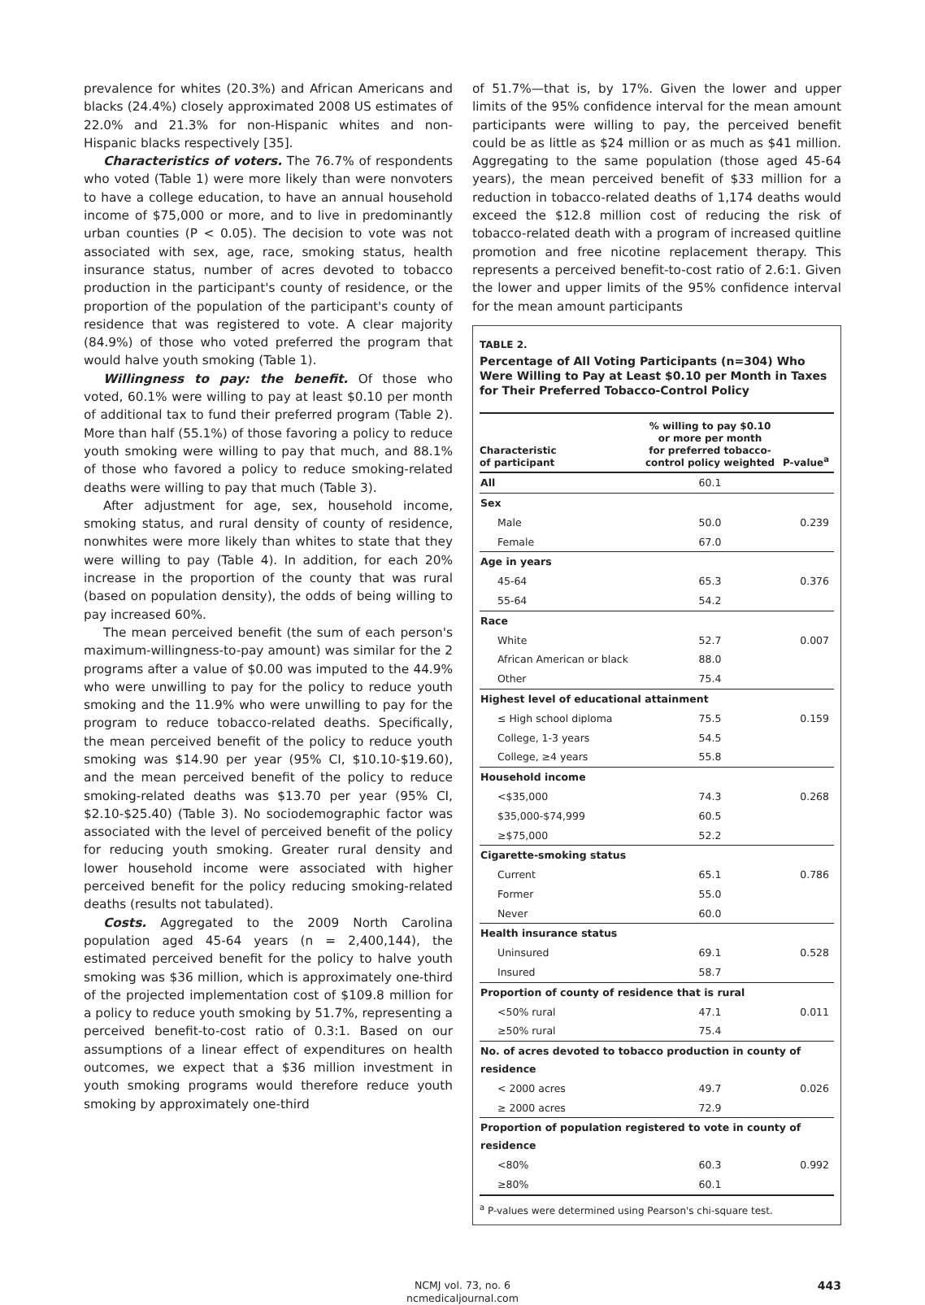prevalence for whites (20.3%) and African Americans and blacks (24.4%) closely approximated 2008 US estimates of 22.0% and 21.3% for non-Hispanic whites and non-Hispanic blacks respectively [35].
Characteristics of voters. The 76.7% of respondents who voted (Table 1) were more likely than were nonvoters to have a college education, to have an annual household income of $75,000 or more, and to live in predominantly urban counties (P < 0.05). The decision to vote was not associated with sex, age, race, smoking status, health insurance status, number of acres devoted to tobacco production in the participant's county of residence, or the proportion of the population of the participant's county of residence that was registered to vote. A clear majority (84.9%) of those who voted preferred the program that would halve youth smoking (Table 1).
Willingness to pay: the benefit. Of those who voted, 60.1% were willing to pay at least $0.10 per month of additional tax to fund their preferred program (Table 2). More than half (55.1%) of those favoring a policy to reduce youth smoking were willing to pay that much, and 88.1% of those who favored a policy to reduce smoking-related deaths were willing to pay that much (Table 3).
After adjustment for age, sex, household income, smoking status, and rural density of county of residence, nonwhites were more likely than whites to state that they were willing to pay (Table 4). In addition, for each 20% increase in the proportion of the county that was rural (based on population density), the odds of being willing to pay increased 60%.
The mean perceived benefit (the sum of each person's maximum-willingness-to-pay amount) was similar for the 2 programs after a value of $0.00 was imputed to the 44.9% who were unwilling to pay for the policy to reduce youth smoking and the 11.9% who were unwilling to pay for the program to reduce tobacco-related deaths. Specifically, the mean perceived benefit of the policy to reduce youth smoking was $14.90 per year (95% CI, $10.10-$19.60), and the mean perceived benefit of the policy to reduce smoking-related deaths was $13.70 per year (95% CI, $2.10-$25.40) (Table 3). No sociodemographic factor was associated with the level of perceived benefit of the policy for reducing youth smoking. Greater rural density and lower household income were associated with higher perceived benefit for the policy reducing smoking-related deaths (results not tabulated).
Costs. Aggregated to the 2009 North Carolina population aged 45-64 years (n = 2,400,144), the estimated perceived benefit for the policy to halve youth smoking was $36 million, which is approximately one-third of the projected implementation cost of $109.8 million for a policy to reduce youth smoking by 51.7%, representing a perceived benefit-to-cost ratio of 0.3:1. Based on our assumptions of a linear effect of expenditures on health outcomes, we expect that a $36 million investment in youth smoking programs would therefore reduce youth smoking by approximately one-third
of 51.7%—that is, by 17%. Given the lower and upper limits of the 95% confidence interval for the mean amount participants were willing to pay, the perceived benefit could be as little as $24 million or as much as $41 million. Aggregating to the same population (those aged 45-64 years), the mean perceived benefit of $33 million for a reduction in tobacco-related deaths of 1,174 deaths would exceed the $12.8 million cost of reducing the risk of tobacco-related death with a program of increased quitline promotion and free nicotine replacement therapy. This represents a perceived benefit-to-cost ratio of 2.6:1. Given the lower and upper limits of the 95% confidence interval for the mean amount participants
TABLE 2.
Percentage of All Voting Participants (n=304) Who Were Willing to Pay at Least $0.10 per Month in Taxes for Their Preferred Tobacco-Control Policy
| Characteristic of participant | % willing to pay $0.10 or more per month for preferred tobacco- control policy weighted | P-value<sup>a</sup> |
| --- | --- | --- |
| All | 60.1 | |
| Sex | | |
| Male | 50.0 | 0.239 |
| Female | 67.0 | |
| Age in years | | |
| 45-64 | 65.3 | 0.376 |
| 55-64 | 54.2 | |
| Race | | |
| White | 52.7 | 0.007 |
| African American or black | 88.0 | |
| Other | 75.4 | |
| Highest level of educational attainment | | |
| ≤ High school diploma | 75.5 | 0.159 |
| College, 1-3 years | 54.5 | |
| College, ≥4 years | 55.8 | |
| Household income | | |
| <$35,000 | 74.3 | 0.268 |
| $35,000-$74,999 | 60.5 | |
| ≥$75,000 | 52.2 | |
| Cigarette-smoking status | | |
| Current | 65.1 | 0.786 |
| Former | 55.0 | |
| Never | 60.0 | |
| Health insurance status | | |
| Uninsured | 69.1 | 0.528 |
| Insured | 58.7 | |
| Proportion of county of residence that is rural | | |
| <50% rural | 47.1 | 0.011 |
| ≥50% rural | 75.4 | |
| No. of acres devoted to tobacco production in county of residence | | |
| < 2000 acres | 49.7 | 0.026 |
| ≥ 2000 acres | 72.9 | |
| Proportion of population registered to vote in county of residence | | |
| <80% | 60.3 | 0.992 |
| ≥80% | 60.1 | |
<sup>a</sup> P-values were determined using Pearson's chi-square test.
NCMJ vol. 73, no. 6
ncmedicaljournal.com
443